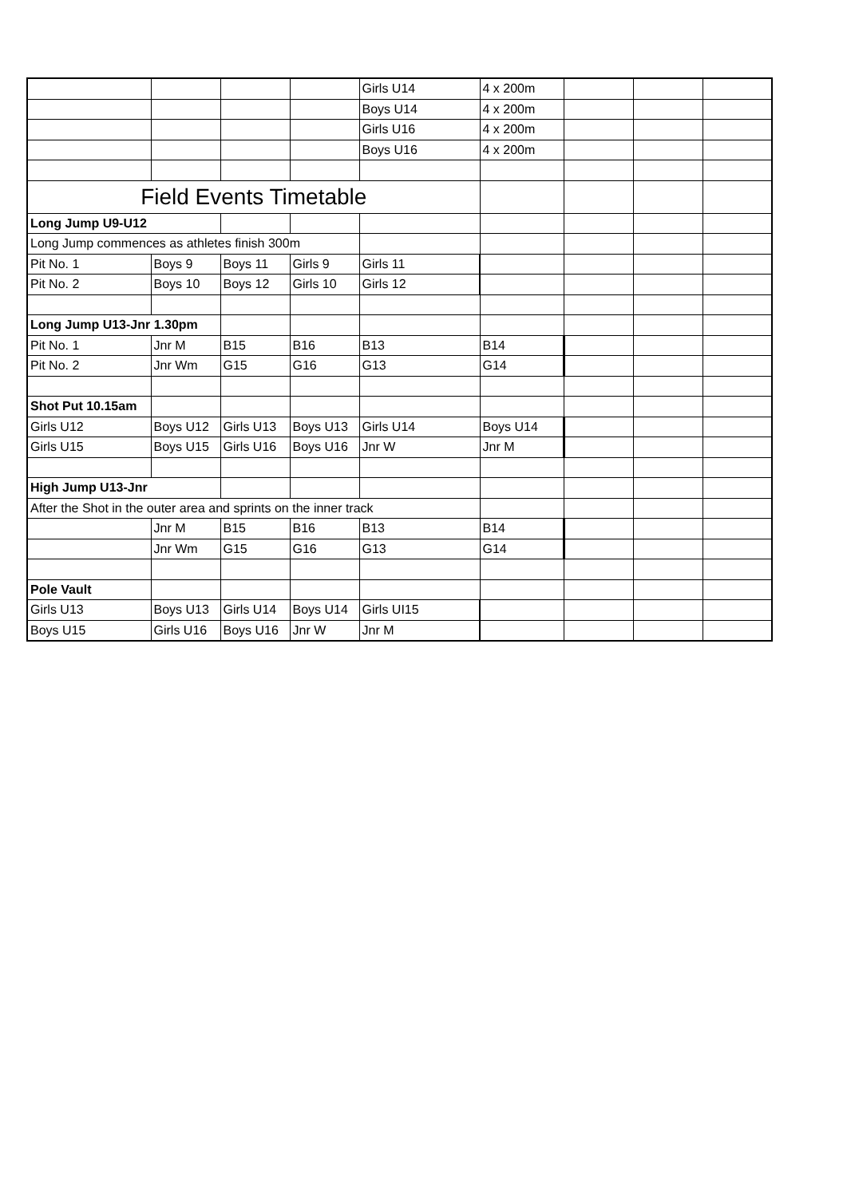| | | | | Girls U14 | 4 x 200m | | | |
| | | | | Boys U14 | 4 x 200m | | | |
| | | | | Girls U16 | 4 x 200m | | | |
| | | | | Boys U16 | 4 x 200m | | | |
| Field Events Timetable | | | | | | | | |
| Long Jump U9-U12 | | | | | | | | |
| Long Jump commences as athletes finish 300m | | | | | | | | |
| Pit No. 1 | Boys 9 | Boys 11 | Girls 9 | Girls 11 | | | | |
| Pit No. 2 | Boys 10 | Boys 12 | Girls 10 | Girls 12 | | | | |
| Long Jump U13-Jnr 1.30pm | | | | | | | | |
| Pit No. 1 | Jnr M | B15 | B16 | B13 | B14 | | | |
| Pit No. 2 | Jnr Wm | G15 | G16 | G13 | G14 | | | |
| Shot Put 10.15am | | | | | | | | |
| Girls U12 | Boys U12 | Girls U13 | Boys U13 | Girls U14 | Boys U14 | | | |
| Girls U15 | Boys U15 | Girls U16 | Boys U16 | Jnr W | Jnr M | | | |
| High Jump U13-Jnr | | | | | | | | |
| After the Shot in the outer area and sprints on the inner track | | | | | | | | |
| | Jnr M | B15 | B16 | B13 | B14 | | | |
| | Jnr Wm | G15 | G16 | G13 | G14 | | | |
| Pole Vault | | | | | | | | |
| Girls U13 | Boys U13 | Girls U14 | Boys U14 | Girls UI15 | | | | |
| Boys U15 | Girls U16 | Boys U16 | Jnr W | Jnr M | | | | |